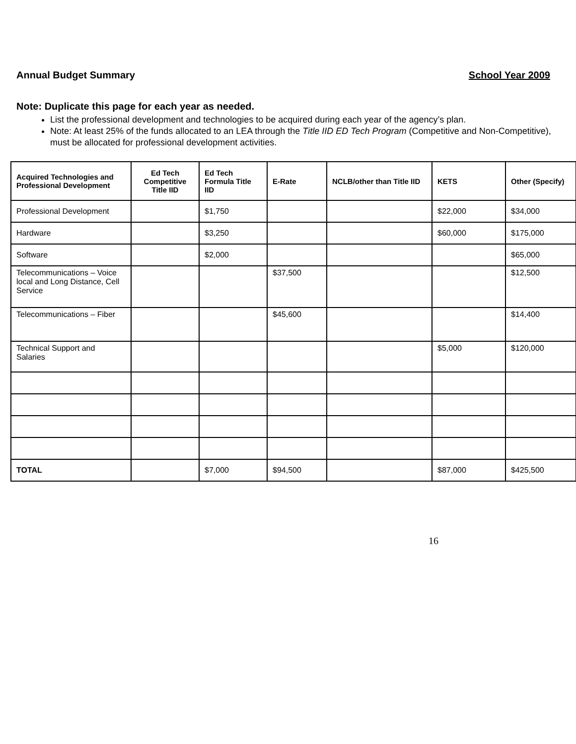Annual Budget Summary School Year 2009
Note: Duplicate this page for each year as needed.
List the professional development and technologies to be acquired during each year of the agency’s plan.
Note: At least 25% of the funds allocated to an LEA through the Title IID ED Tech Program (Competitive and Non-Competitive), must be allocated for professional development activities.
| Acquired Technologies and Professional Development | Ed Tech Competitive Title IID | Ed Tech Formula Title IID | E-Rate | NCLB/other than Title IID | KETS | Other (Specify) |
| --- | --- | --- | --- | --- | --- | --- |
| Professional Development | | $1,750 | | | $22,000 | $34,000 |
| Hardware | | $3,250 | | | $60,000 | $175,000 |
| Software | | $2,000 | | | | $65,000 |
| Telecommunications – Voice local and Long Distance, Cell Service | | | $37,500 | | | $12,500 |
| Telecommunications – Fiber | | | $45,600 | | | $14,400 |
| Technical Support and Salaries | | | | | $5,000 | $120,000 |
| TOTAL | | $7,000 | $94,500 | | $87,000 | $425,500 |
16